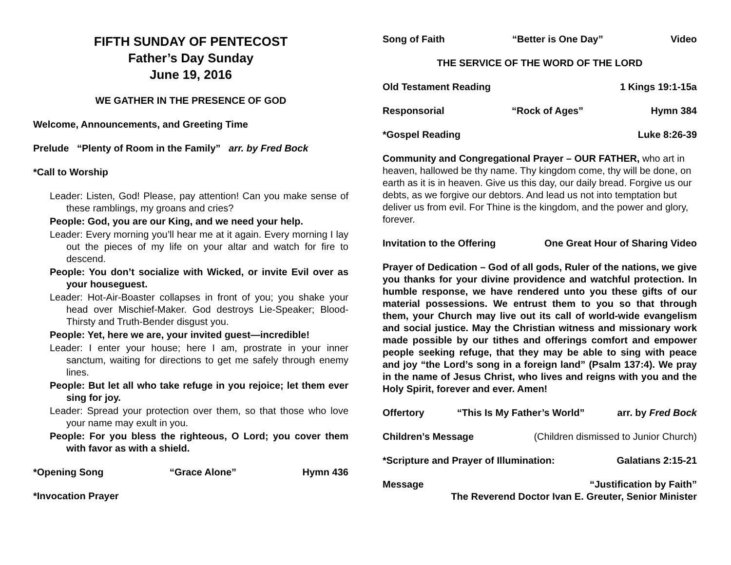FIFTH SUNDAY OF PENTECOST
Father’s Day Sunday
June 19, 2016
WE GATHER IN THE PRESENCE OF GOD
Welcome, Announcements, and Greeting Time
Prelude “Plenty of Room in the Family” arr. by Fred Bock
*Call to Worship
Leader: Listen, God! Please, pay attention! Can you make sense of these ramblings, my groans and cries?
People: God, you are our King, and we need your help.
Leader: Every morning you’ll hear me at it again. Every morning I lay out the pieces of my life on your altar and watch for fire to descend.
People: You don’t socialize with Wicked, or invite Evil over as your houseguest.
Leader: Hot-Air-Boaster collapses in front of you; you shake your head over Mischief-Maker. God destroys Lie-Speaker; Blood-Thirsty and Truth-Bender disgust you.
People: Yet, here we are, your invited guest—incredible!
Leader: I enter your house; here I am, prostrate in your inner sanctum, waiting for directions to get me safely through enemy lines.
People: But let all who take refuge in you rejoice; let them ever sing for joy.
Leader: Spread your protection over them, so that those who love your name may exult in you.
People: For you bless the righteous, O Lord; you cover them with favor as with a shield.
*Opening Song “Grace Alone” Hymn 436
*Invocation Prayer
Song of Faith “Better is One Day” Video
THE SERVICE OF THE WORD OF THE LORD
Old Testament Reading 1 Kings 19:1-15a
Responsorial “Rock of Ages” Hymn 384
*Gospel Reading Luke 8:26-39
Community and Congregational Prayer – OUR FATHER, who art in heaven, hallowed be thy name. Thy kingdom come, thy will be done, on earth as it is in heaven. Give us this day, our daily bread. Forgive us our debts, as we forgive our debtors. And lead us not into temptation but deliver us from evil. For Thine is the kingdom, and the power and glory, forever.
Invitation to the Offering One Great Hour of Sharing Video
Prayer of Dedication – God of all gods, Ruler of the nations, we give you thanks for your divine providence and watchful protection. In humble response, we have rendered unto you these gifts of our material possessions. We entrust them to you so that through them, your Church may live out its call of world-wide evangelism and social justice. May the Christian witness and missionary work made possible by our tithes and offerings comfort and empower people seeking refuge, that they may be able to sing with peace and joy “the Lord’s song in a foreign land” (Psalm 137:4). We pray in the name of Jesus Christ, who lives and reigns with you and the Holy Spirit, forever and ever. Amen!
Offertory “This Is My Father’s World” arr. by Fred Bock
Children’s Message (Children dismissed to Junior Church)
*Scripture and Prayer of Illumination: Galatians 2:15-21
Message “Justification by Faith”
The Reverend Doctor Ivan E. Greuter, Senior Minister